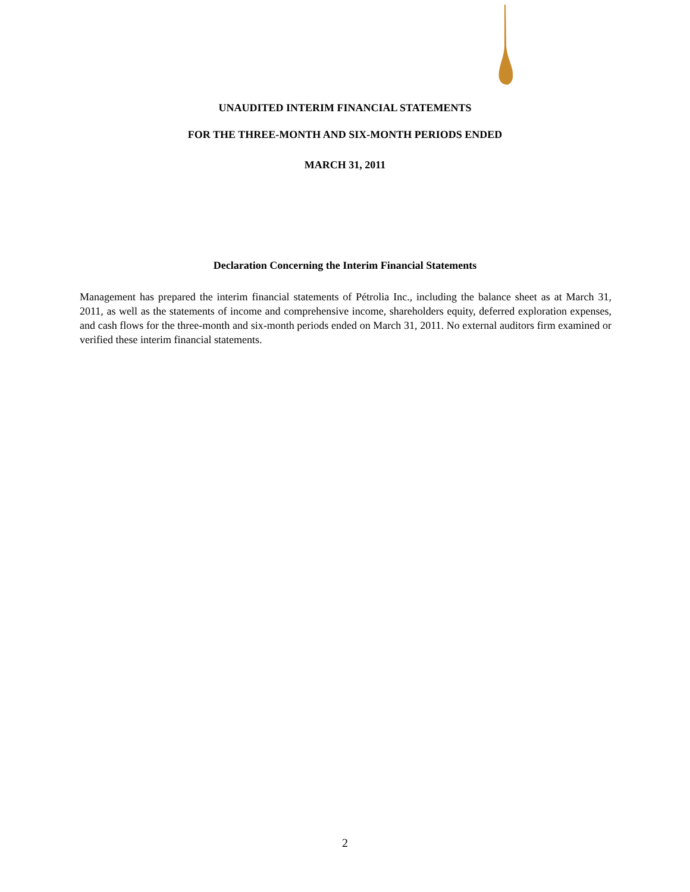UNAUDITED INTERIM FINANCIAL STATEMENTS
FOR THE THREE-MONTH AND SIX-MONTH PERIODS ENDED
MARCH 31, 2011
Declaration Concerning the Interim Financial Statements
Management has prepared the interim financial statements of Pétrolia Inc., including the balance sheet as at March 31, 2011, as well as the statements of income and comprehensive income, shareholders equity, deferred exploration expenses, and cash flows for the three-month and six-month periods ended on March 31, 2011. No external auditors firm examined or verified these interim financial statements.
2